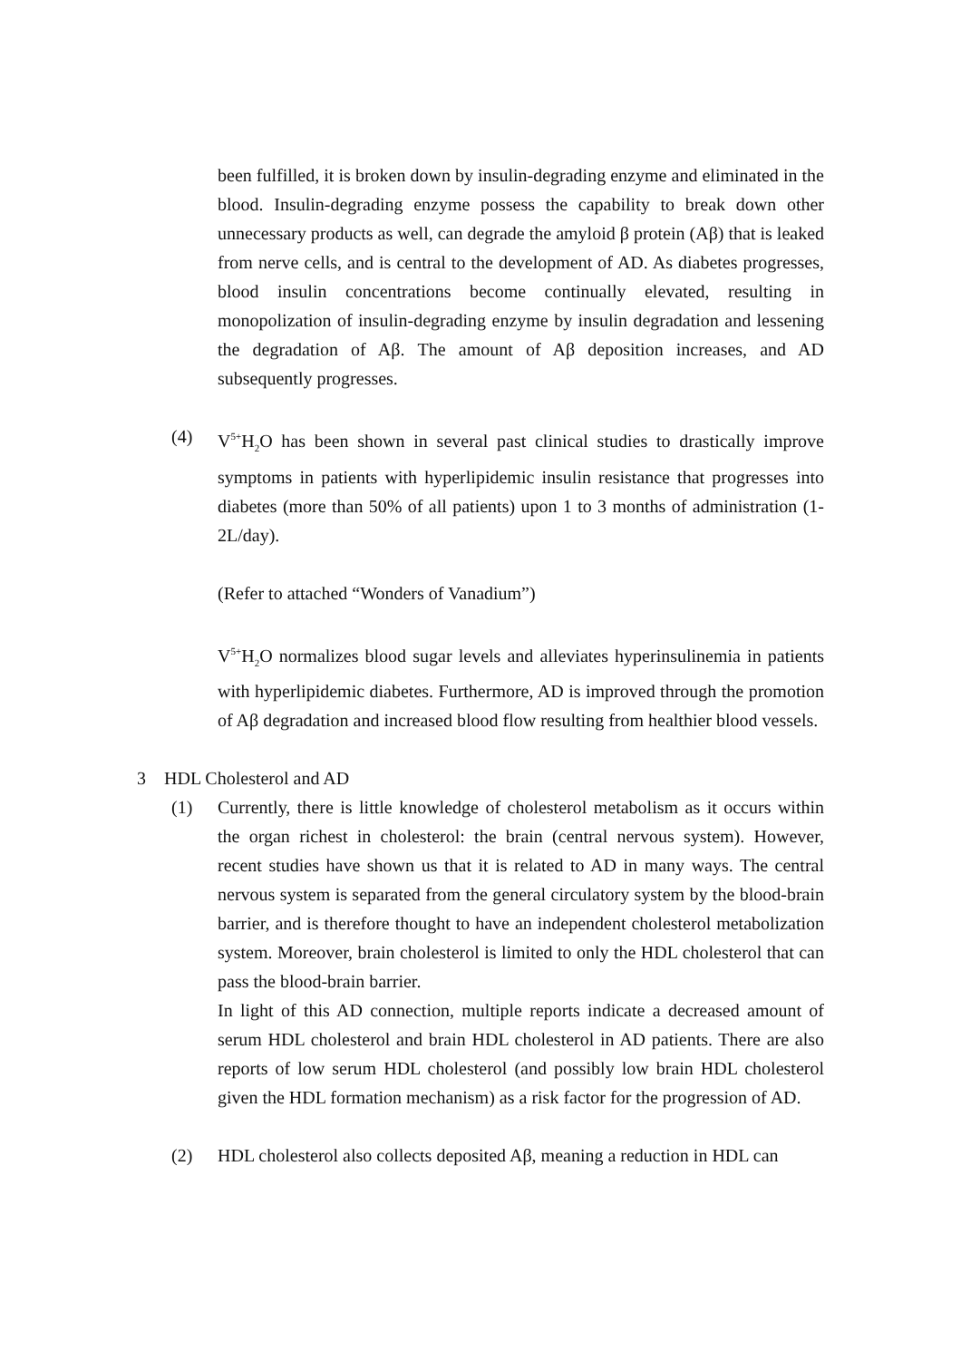been fulfilled, it is broken down by insulin-degrading enzyme and eliminated in the blood. Insulin-degrading enzyme possess the capability to break down other unnecessary products as well, can degrade the amyloid β protein (Aβ) that is leaked from nerve cells, and is central to the development of AD. As diabetes progresses, blood insulin concentrations become continually elevated, resulting in monopolization of insulin-degrading enzyme by insulin degradation and lessening the degradation of Aβ. The amount of Aβ deposition increases, and AD subsequently progresses.
(4)
V<sup>5+</sup>H<sub>2</sub>O has been shown in several past clinical studies to drastically improve symptoms in patients with hyperlipidemic insulin resistance that progresses into diabetes (more than 50% of all patients) upon 1 to 3 months of administration (1-2L/day).
(Refer to attached “Wonders of Vanadium”)
V<sup>5+</sup>H<sub>2</sub>O normalizes blood sugar levels and alleviates hyperinsulinemia in patients with hyperlipidemic diabetes. Furthermore, AD is improved through the promotion of Aβ degradation and increased blood flow resulting from healthier blood vessels.
3 HDL Cholesterol and AD
(1)
Currently, there is little knowledge of cholesterol metabolism as it occurs within the organ richest in cholesterol: the brain (central nervous system). However, recent studies have shown us that it is related to AD in many ways. The central nervous system is separated from the general circulatory system by the blood-brain barrier, and is therefore thought to have an independent cholesterol metabolization system. Moreover, brain cholesterol is limited to only the HDL cholesterol that can pass the blood-brain barrier.
In light of this AD connection, multiple reports indicate a decreased amount of serum HDL cholesterol and brain HDL cholesterol in AD patients. There are also reports of low serum HDL cholesterol (and possibly low brain HDL cholesterol given the HDL formation mechanism) as a risk factor for the progression of AD.
(2)
HDL cholesterol also collects deposited Aβ, meaning a reduction in HDL can